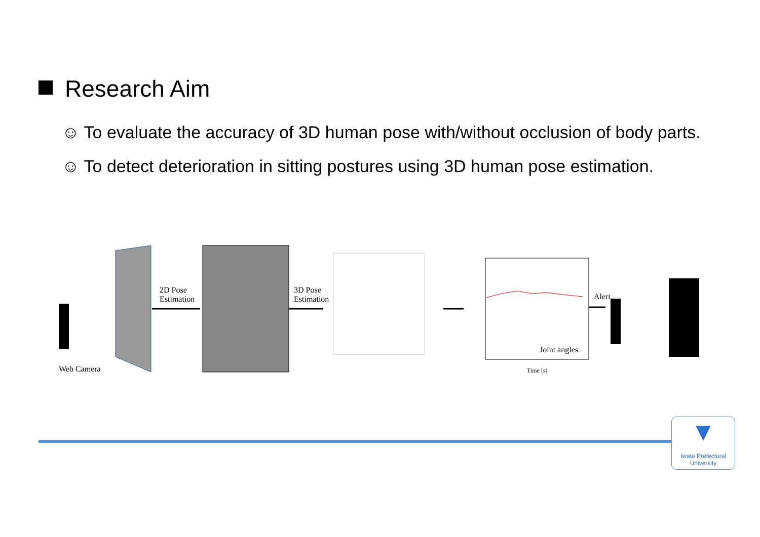Research Aim
☺ To evaluate the accuracy of 3D human pose with/without occlusion of body parts.
☺ To detect deterioration in sitting postures using 3D human pose estimation.
2D Pose
Estimation
3D Pose
Estimation
Web Camera
Joint angles
Time [s]
Alert
▼
Iwate Prefectural
University